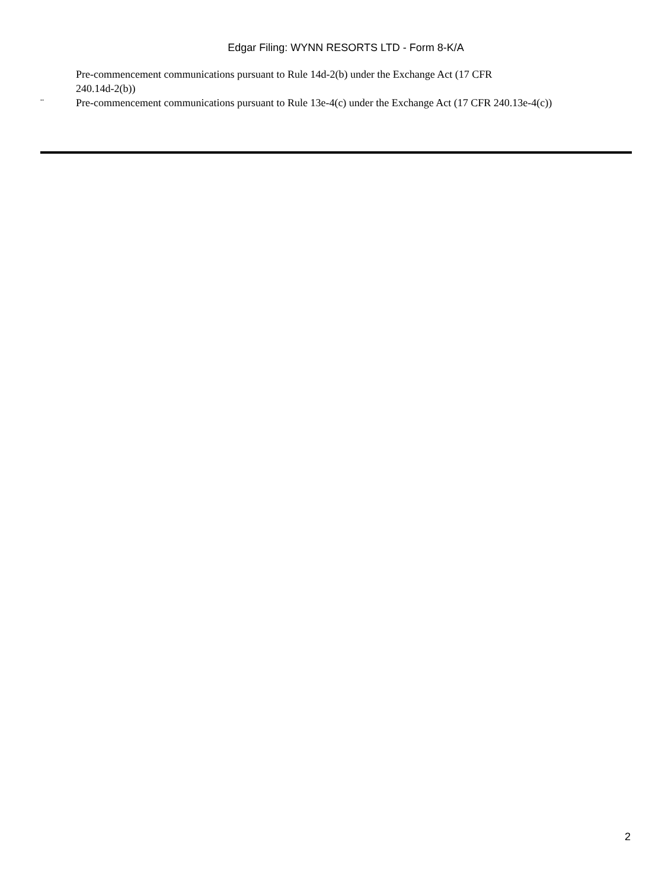Edgar Filing: WYNN RESORTS LTD - Form 8-K/A
Pre-commencement communications pursuant to Rule 14d-2(b) under the Exchange Act (17 CFR
240.14d-2(b))
¨ Pre-commencement communications pursuant to Rule 13e-4(c) under the Exchange Act (17 CFR 240.13e-4(c))
2